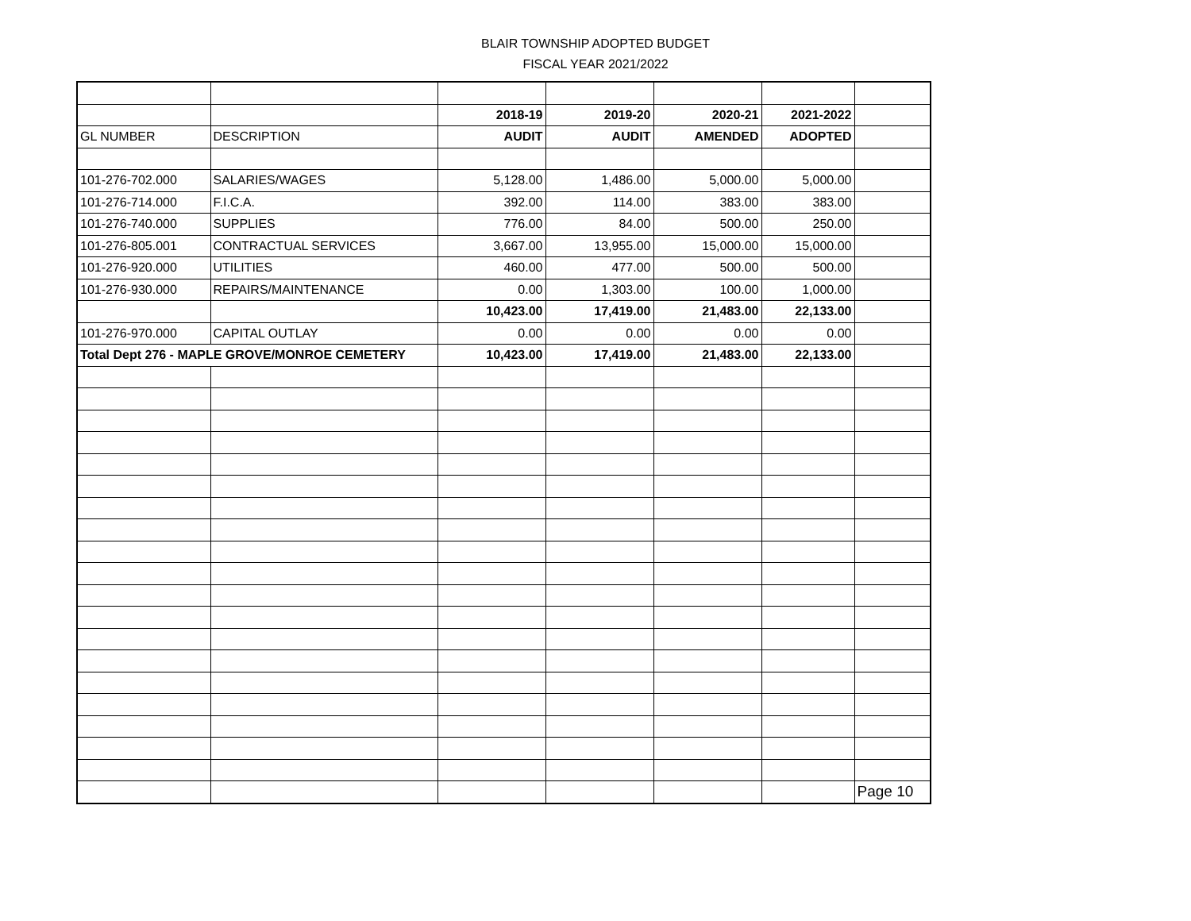BLAIR TOWNSHIP ADOPTED BUDGET
FISCAL YEAR 2021/2022
| | | 2018-19 | 2019-20 | 2020-21 | 2021-2022 | |
| GL NUMBER | DESCRIPTION | AUDIT | AUDIT | AMENDED | ADOPTED | |
| 101-276-702.000 | SALARIES/WAGES | 5,128.00 | 1,486.00 | 5,000.00 | 5,000.00 | |
| 101-276-714.000 | F.I.C.A. | 392.00 | 114.00 | 383.00 | 383.00 | |
| 101-276-740.000 | SUPPLIES | 776.00 | 84.00 | 500.00 | 250.00 | |
| 101-276-805.001 | CONTRACTUAL SERVICES | 3,667.00 | 13,955.00 | 15,000.00 | 15,000.00 | |
| 101-276-920.000 | UTILITIES | 460.00 | 477.00 | 500.00 | 500.00 | |
| 101-276-930.000 | REPAIRS/MAINTENANCE | 0.00 | 1,303.00 | 100.00 | 1,000.00 | |
| | | 10,423.00 | 17,419.00 | 21,483.00 | 22,133.00 | |
| 101-276-970.000 | CAPITAL OUTLAY | 0.00 | 0.00 | 0.00 | 0.00 | |
| Total Dept 276 - MAPLE GROVE/MONROE CEMETERY | | 10,423.00 | 17,419.00 | 21,483.00 | 22,133.00 | |
| | | | | | | Page 10 |